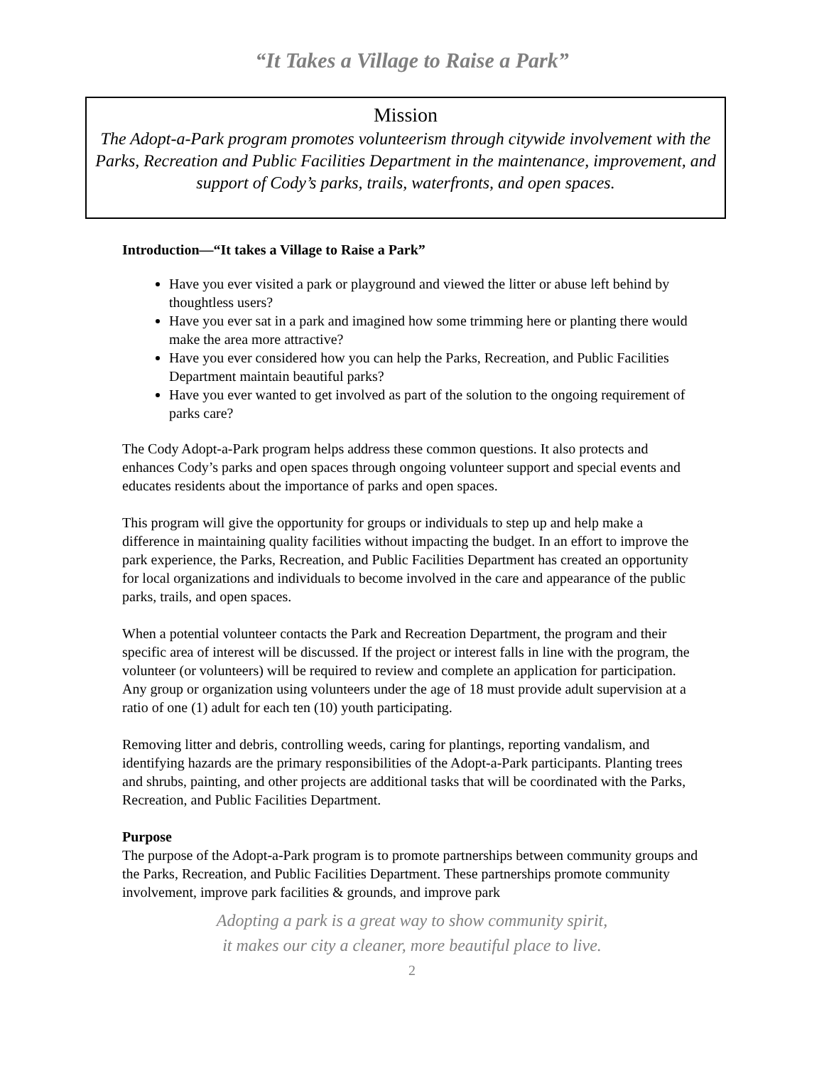“It Takes a Village to Raise a Park”
Mission
The Adopt-a-Park program promotes volunteerism through citywide involvement with the Parks, Recreation and Public Facilities Department in the maintenance, improvement, and support of Cody’s parks, trails, waterfronts, and open spaces.
Introduction—“It takes a Village to Raise a Park”
Have you ever visited a park or playground and viewed the litter or abuse left behind by thoughtless users?
Have you ever sat in a park and imagined how some trimming here or planting there would make the area more attractive?
Have you ever considered how you can help the Parks, Recreation, and Public Facilities Department maintain beautiful parks?
Have you ever wanted to get involved as part of the solution to the ongoing requirement of parks care?
The Cody Adopt-a-Park program helps address these common questions. It also protects and enhances Cody’s parks and open spaces through ongoing volunteer support and special events and educates residents about the importance of parks and open spaces.
This program will give the opportunity for groups or individuals to step up and help make a difference in maintaining quality facilities without impacting the budget. In an effort to improve the park experience, the Parks, Recreation, and Public Facilities Department has created an opportunity for local organizations and individuals to become involved in the care and appearance of the public parks, trails, and open spaces.
When a potential volunteer contacts the Park and Recreation Department, the program and their specific area of interest will be discussed. If the project or interest falls in line with the program, the volunteer (or volunteers) will be required to review and complete an application for participation. Any group or organization using volunteers under the age of 18 must provide adult supervision at a ratio of one (1) adult for each ten (10) youth participating.
Removing litter and debris, controlling weeds, caring for plantings, reporting vandalism, and identifying hazards are the primary responsibilities of the Adopt-a-Park participants. Planting trees and shrubs, painting, and other projects are additional tasks that will be coordinated with the Parks, Recreation, and Public Facilities Department.
Purpose
The purpose of the Adopt-a-Park program is to promote partnerships between community groups and the Parks, Recreation, and Public Facilities Department. These partnerships promote community involvement, improve park facilities & grounds, and improve park
Adopting a park is a great way to show community spirit,
it makes our city a cleaner, more beautiful place to live.
2